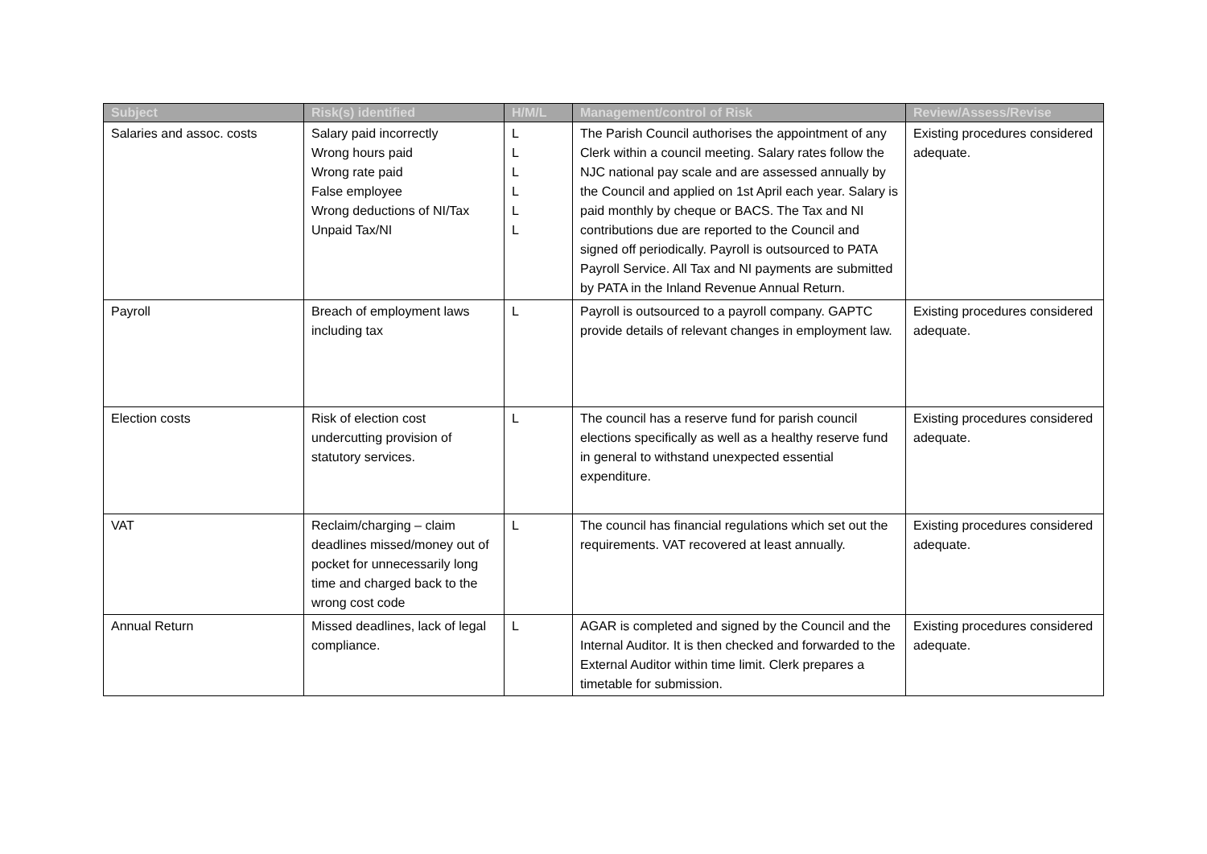| Subject | Risk(s) identified | H/M/L | Management/control of Risk | Review/Assess/Revise |
| --- | --- | --- | --- | --- |
| Salaries and assoc. costs | Salary paid incorrectly Wrong hours paid Wrong rate paid False employee Wrong deductions of NI/Tax Unpaid Tax/NI | L L L L L L | The Parish Council authorises the appointment of any Clerk within a council meeting. Salary rates follow the NJC national pay scale and are assessed annually by the Council and applied on 1st April each year. Salary is paid monthly by cheque or BACS. The Tax and NI contributions due are reported to the Council and signed off periodically. Payroll is outsourced to PATA Payroll Service. All Tax and NI payments are submitted by PATA in the Inland Revenue Annual Return. | Existing procedures considered adequate. |
| Payroll | Breach of employment laws including tax | L | Payroll is outsourced to a payroll company. GAPTC provide details of relevant changes in employment law. | Existing procedures considered adequate. |
| Election costs | Risk of election cost undercutting provision of statutory services. | L | The council has a reserve fund for parish council elections specifically as well as a healthy reserve fund in general to withstand unexpected essential expenditure. | Existing procedures considered adequate. |
| VAT | Reclaim/charging – claim deadlines missed/money out of pocket for unnecessarily long time and charged back to the wrong cost code | L | The council has financial regulations which set out the requirements. VAT recovered at least annually. | Existing procedures considered adequate. |
| Annual Return | Missed deadlines, lack of legal compliance. | L | AGAR is completed and signed by the Council and the Internal Auditor. It is then checked and forwarded to the External Auditor within time limit. Clerk prepares a timetable for submission. | Existing procedures considered adequate. |